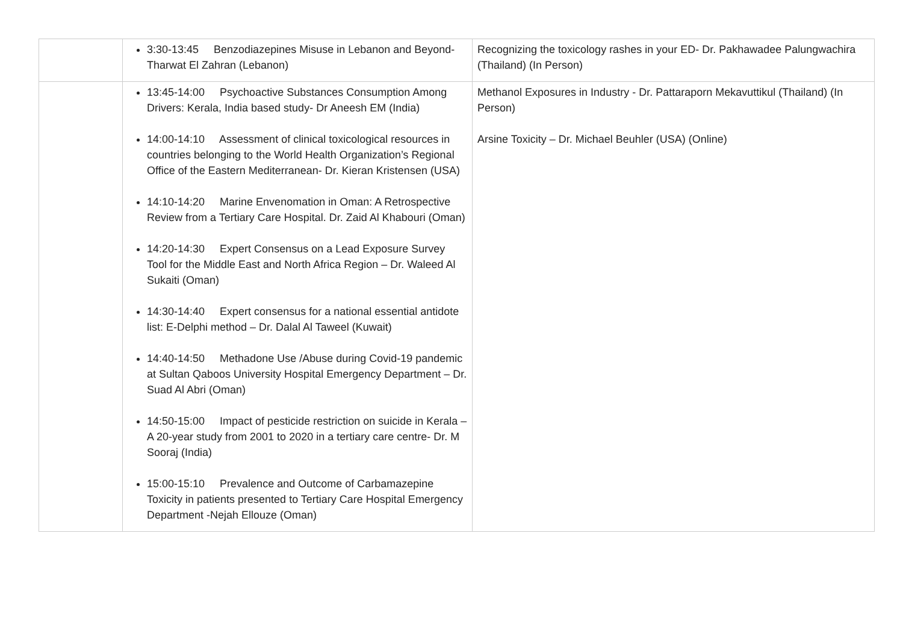| | 3:30-13:45 Benzodiazepines Misuse in Lebanon and Beyond- Tharwat El Zahran (Lebanon) | Recognizing the toxicology rashes in your ED- Dr. Pakhawadee Palungwachira (Thailand) (In Person) |
| | 13:45-14:00 Psychoactive Substances Consumption Among Drivers: Kerala, India based study- Dr Aneesh EM (India) 14:00-14:10 Assessment of clinical toxicological resources in countries belonging to the World Health Organization’s Regional Office of the Eastern Mediterranean- Dr. Kieran Kristensen (USA) 14:10-14:20 Marine Envenomation in Oman: A Retrospective Review from a Tertiary Care Hospital. Dr. Zaid Al Khabouri (Oman) 14:20-14:30 Expert Consensus on a Lead Exposure Survey Tool for the Middle East and North Africa Region – Dr. Waleed Al Sukaiti (Oman) 14:30-14:40 Expert consensus for a national essential antidote list: E-Delphi method – Dr. Dalal Al Taweel (Kuwait) 14:40-14:50 Methadone Use /Abuse during Covid-19 pandemic at Sultan Qaboos University Hospital Emergency Department – Dr. Suad Al Abri (Oman) 14:50-15:00 Impact of pesticide restriction on suicide in Kerala – A 20-year study from 2001 to 2020 in a tertiary care centre- Dr. M Sooraj (India) 15:00-15:10 Prevalence and Outcome of Carbamazepine Toxicity in patients presented to Tertiary Care Hospital Emergency Department -Nejah Ellouze (Oman) | Methanol Exposures in Industry - Dr. Pattaraporn Mekavuttikul (Thailand) (In Person) Arsine Toxicity – Dr. Michael Beuhler (USA) (Online) |